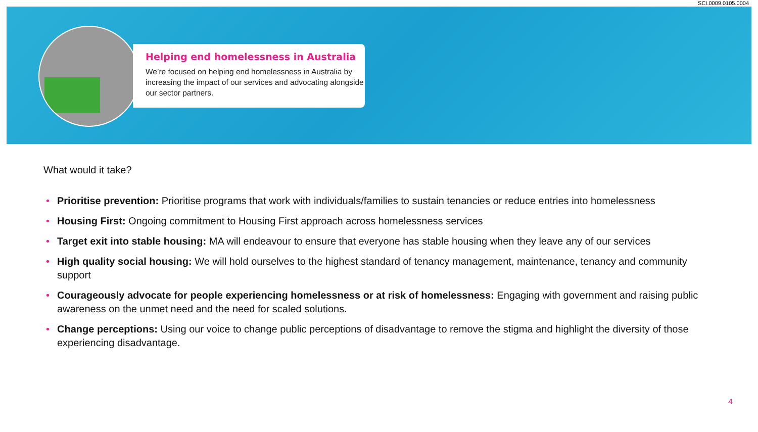SCI.0009.0105.0004
Helping end homelessness in Australia
We’re focused on helping end homelessness in Australia by increasing the impact of our services and advocating alongside our sector partners.
What would it take?
• Prioritise prevention: Prioritise programs that work with individuals/families to sustain tenancies or reduce entries into homelessness
• Housing First: Ongoing commitment to Housing First approach across homelessness services
• Target exit into stable housing: MA will endeavour to ensure that everyone has stable housing when they leave any of our services
• High quality social housing: We will hold ourselves to the highest standard of tenancy management, maintenance, tenancy and community support
• Courageously advocate for people experiencing homelessness or at risk of homelessness: Engaging with government and raising public awareness on the unmet need and the need for scaled solutions.
• Change perceptions: Using our voice to change public perceptions of disadvantage to remove the stigma and highlight the diversity of those experiencing disadvantage.
4